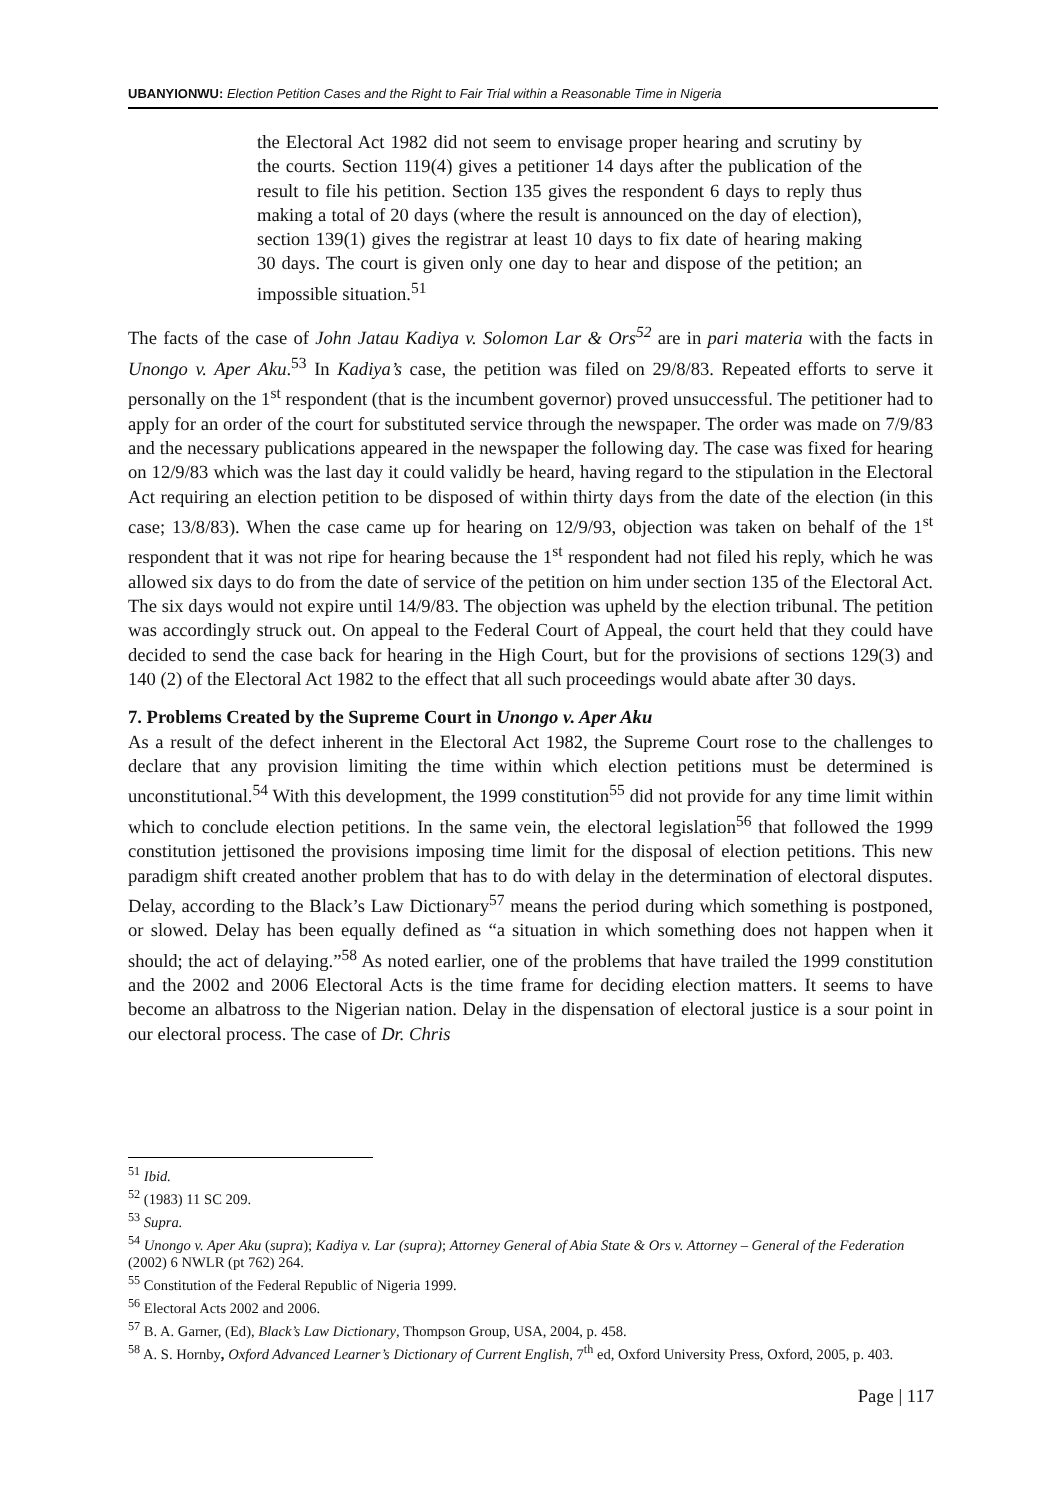UBANYIONWU: Election Petition Cases and the Right to Fair Trial within a Reasonable Time in Nigeria
the Electoral Act 1982 did not seem to envisage proper hearing and scrutiny by the courts. Section 119(4) gives a petitioner 14 days after the publication of the result to file his petition. Section 135 gives the respondent 6 days to reply thus making a total of 20 days (where the result is announced on the day of election), section 139(1) gives the registrar at least 10 days to fix date of hearing making 30 days. The court is given only one day to hear and dispose of the petition; an impossible situation.<sup>51</sup>
The facts of the case of John Jatau Kadiya v. Solomon Lar & Ors<sup>52</sup> are in pari materia with the facts in Unongo v. Aper Aku.<sup>53</sup> In Kadiya’s case, the petition was filed on 29/8/83. Repeated efforts to serve it personally on the 1<sup>st</sup> respondent (that is the incumbent governor) proved unsuccessful. The petitioner had to apply for an order of the court for substituted service through the newspaper. The order was made on 7/9/83 and the necessary publications appeared in the newspaper the following day. The case was fixed for hearing on 12/9/83 which was the last day it could validly be heard, having regard to the stipulation in the Electoral Act requiring an election petition to be disposed of within thirty days from the date of the election (in this case; 13/8/83). When the case came up for hearing on 12/9/93, objection was taken on behalf of the 1<sup>st</sup> respondent that it was not ripe for hearing because the 1<sup>st</sup> respondent had not filed his reply, which he was allowed six days to do from the date of service of the petition on him under section 135 of the Electoral Act. The six days would not expire until 14/9/83. The objection was upheld by the election tribunal. The petition was accordingly struck out. On appeal to the Federal Court of Appeal, the court held that they could have decided to send the case back for hearing in the High Court, but for the provisions of sections 129(3) and 140 (2) of the Electoral Act 1982 to the effect that all such proceedings would abate after 30 days.
7. Problems Created by the Supreme Court in Unongo v. Aper Aku
As a result of the defect inherent in the Electoral Act 1982, the Supreme Court rose to the challenges to declare that any provision limiting the time within which election petitions must be determined is unconstitutional.<sup>54</sup> With this development, the 1999 constitution<sup>55</sup> did not provide for any time limit within which to conclude election petitions. In the same vein, the electoral legislation<sup>56</sup> that followed the 1999 constitution jettisoned the provisions imposing time limit for the disposal of election petitions. This new paradigm shift created another problem that has to do with delay in the determination of electoral disputes. Delay, according to the Black’s Law Dictionary<sup>57</sup> means the period during which something is postponed, or slowed. Delay has been equally defined as “a situation in which something does not happen when it should; the act of delaying.”<sup>58</sup> As noted earlier, one of the problems that have trailed the 1999 constitution and the 2002 and 2006 Electoral Acts is the time frame for deciding election matters. It seems to have become an albatross to the Nigerian nation. Delay in the dispensation of electoral justice is a sour point in our electoral process. The case of Dr. Chris
<sup>51</sup> Ibid.
<sup>52</sup> (1983) 11 SC 209.
<sup>53</sup> Supra.
<sup>54</sup> Unongo v. Aper Aku (supra); Kadiya v. Lar (supra); Attorney General of Abia State & Ors v. Attorney – General of the Federation (2002) 6 NWLR (pt 762) 264.
<sup>55</sup> Constitution of the Federal Republic of Nigeria 1999.
<sup>56</sup> Electoral Acts 2002 and 2006.
<sup>57</sup> B. A. Garner, (Ed), Black’s Law Dictionary, Thompson Group, USA, 2004, p. 458.
<sup>58</sup> A. S. Hornby, Oxford Advanced Learner’s Dictionary of Current English, 7<sup>th</sup> ed, Oxford University Press, Oxford, 2005, p. 403.
Page | 117